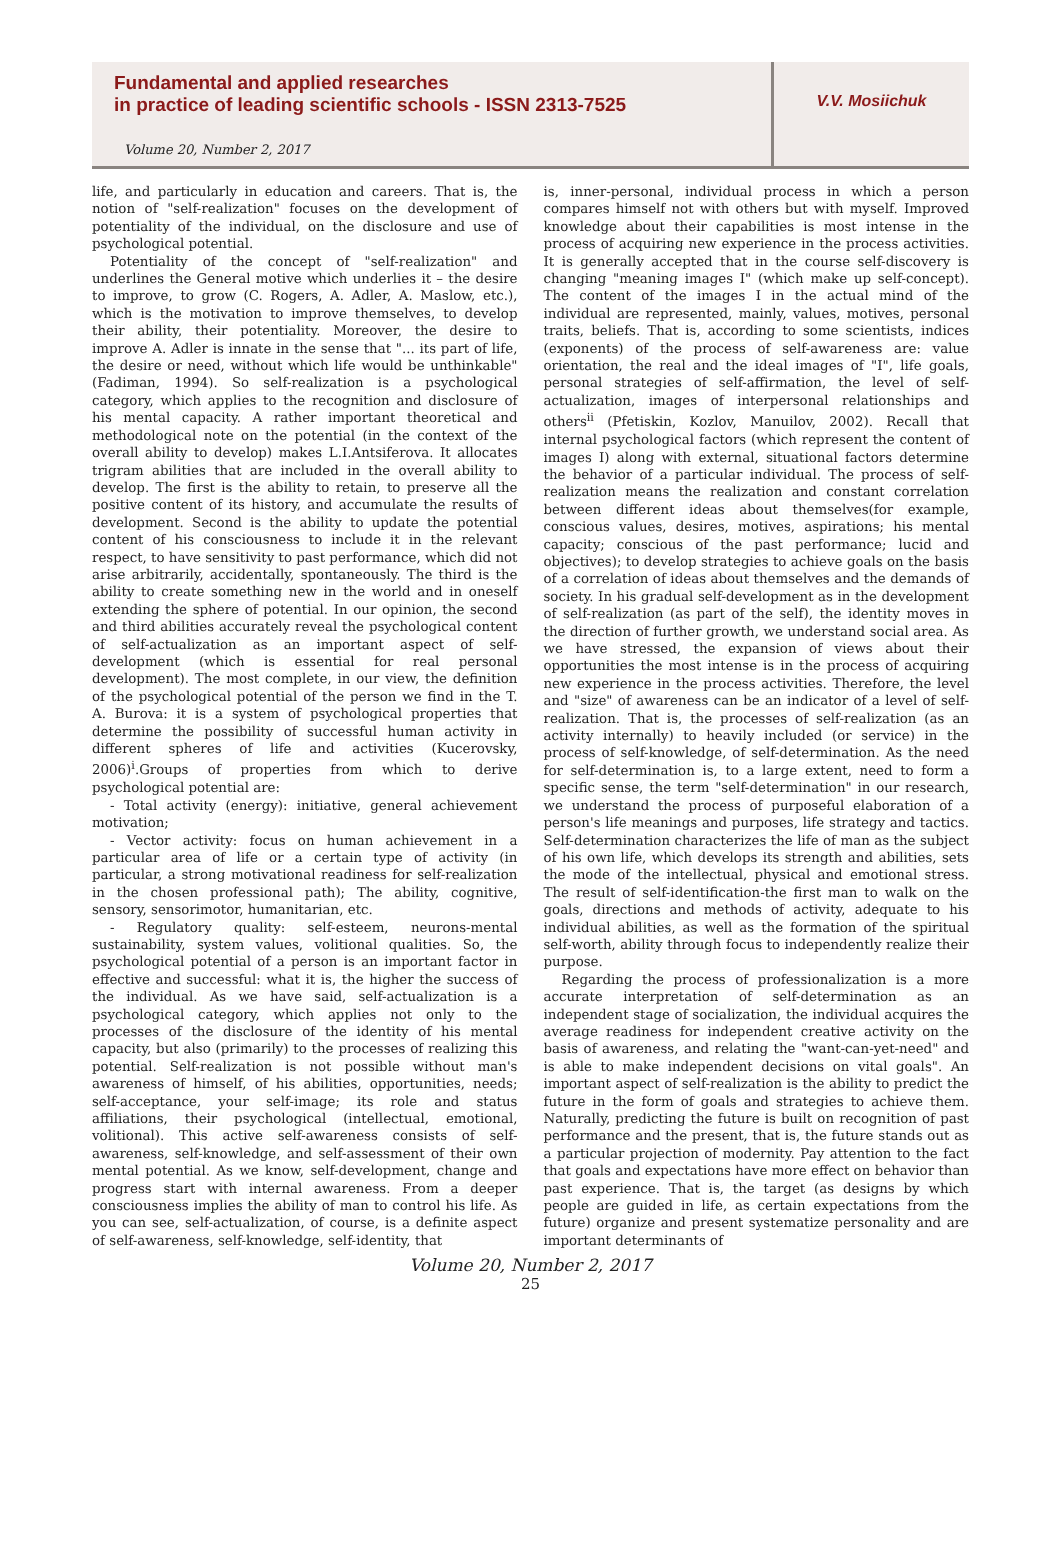Fundamental and applied researches
in practice of leading scientific schools - ISSN 2313-7525
Volume 20, Number 2, 2017
V.V. Mosiichuk
life, and particularly in education and careers. That is, the notion of "self-realization" focuses on the development of potentiality of the individual, on the disclosure and use of psychological potential.
Potentiality of the concept of "self-realization" and underlines the General motive which underlies it – the desire to improve, to grow (C. Rogers, A. Adler, A. Maslow, etc.), which is the motivation to improve themselves, to develop their ability, their potentiality. Moreover, the desire to improve A. Adler is innate in the sense that "... its part of life, the desire or need, without which life would be unthinkable" (Fadiman, 1994). So self-realization is a psychological category, which applies to the recognition and disclosure of his mental capacity. A rather important theoretical and methodological note on the potential (in the context of the overall ability to develop) makes L.I.Antsiferova. It allocates trigram abilities that are included in the overall ability to develop. The first is the ability to retain, to preserve all the positive content of its history, and accumulate the results of development. Second is the ability to update the potential content of his consciousness to include it in the relevant respect, to have sensitivity to past performance, which did not arise arbitrarily, accidentally, spontaneously. The third is the ability to create something new in the world and in oneself extending the sphere of potential. In our opinion, the second and third abilities accurately reveal the psychological content of self-actualization as an important aspect of self-development (which is essential for real personal development). The most complete, in our view, the definition of the psychological potential of the person we find in the T. A. Burova: it is a system of psychological properties that determine the possibility of successful human activity in different spheres of life and activities (Kucerovsky, 2006)<sup>i</sup>.Groups of properties from which to derive psychological potential are:
- Total activity (energy): initiative, general achievement motivation;
- Vector activity: focus on human achievement in a particular area of life or a certain type of activity (in particular, a strong motivational readiness for self-realization in the chosen professional path); The ability, cognitive, sensory, sensorimotor, humanitarian, etc.
- Regulatory quality: self-esteem, neurons-mental sustainability, system values, volitional qualities. So, the psychological potential of a person is an important factor in effective and successful: what it is, the higher the success of the individual. As we have said, self-actualization is a psychological category, which applies not only to the processes of the disclosure of the identity of his mental capacity, but also (primarily) to the processes of realizing this potential. Self-realization is not possible without man's awareness of himself, of his abilities, opportunities, needs; self-acceptance, your self-image; its role and status affiliations, their psychological (intellectual, emotional, volitional). This active self-awareness consists of self-awareness, self-knowledge, and self-assessment of their own mental potential. As we know, self-development, change and progress start with internal awareness. From a deeper consciousness implies the ability of man to control his life. As you can see, self-actualization, of course, is a definite aspect of self-awareness, self-knowledge, self-identity, that
is, inner-personal, individual process in which a person compares himself not with others but with myself. Improved knowledge about their capabilities is most intense in the process of acquiring new experience in the process activities. It is generally accepted that in the course self-discovery is changing "meaning images I" (which make up self-concept). The content of the images I in the actual mind of the individual are represented, mainly, values, motives, personal traits, beliefs. That is, according to some scientists, indices (exponents) of the process of self-awareness are: value orientation, the real and the ideal images of "I", life goals, personal strategies of self-affirmation, the level of self-actualization, images of interpersonal relationships and others<sup>ii</sup> (Pfetiskin, Kozlov, Manuilov, 2002). Recall that internal psychological factors (which represent the content of images I) along with external, situational factors determine the behavior of a particular individual. The process of self-realization means the realization and constant correlation between different ideas about themselves(for example, conscious values, desires, motives, aspirations; his mental capacity; conscious of the past performance; lucid and objectives); to develop strategies to achieve goals on the basis of a correlation of ideas about themselves and the demands of society. In his gradual self-development as in the development of self-realization (as part of the self), the identity moves in the direction of further growth, we understand social area. As we have stressed, the expansion of views about their opportunities the most intense is in the process of acquiring new experience in the process activities. Therefore, the level and "size" of awareness can be an indicator of a level of self-realization. That is, the processes of self-realization (as an activity internally) to heavily included (or service) in the process of self-knowledge, of self-determination. As the need for self-determination is, to a large extent, need to form a specific sense, the term "self-determination" in our research, we understand the process of purposeful elaboration of a person's life meanings and purposes, life strategy and tactics. Self-determination characterizes the life of man as the subject of his own life, which develops its strength and abilities, sets the mode of the intellectual, physical and emotional stress. The result of self-identification-the first man to walk on the goals, directions and methods of activity, adequate to his individual abilities, as well as the formation of the spiritual self-worth, ability through focus to independently realize their purpose.
Regarding the process of professionalization is a more accurate interpretation of self-determination as an independent stage of socialization, the individual acquires the average readiness for independent creative activity on the basis of awareness, and relating the "want-can-yet-need" and is able to make independent decisions on vital goals". An important aspect of self-realization is the ability to predict the future in the form of goals and strategies to achieve them. Naturally, predicting the future is built on recognition of past performance and the present, that is, the future stands out as a particular projection of modernity. Pay attention to the fact that goals and expectations have more effect on behavior than past experience. That is, the target (as designs by which people are guided in life, as certain expectations from the future) organize and present systematize personality and are important determinants of
Volume 20, Number 2, 2017
25